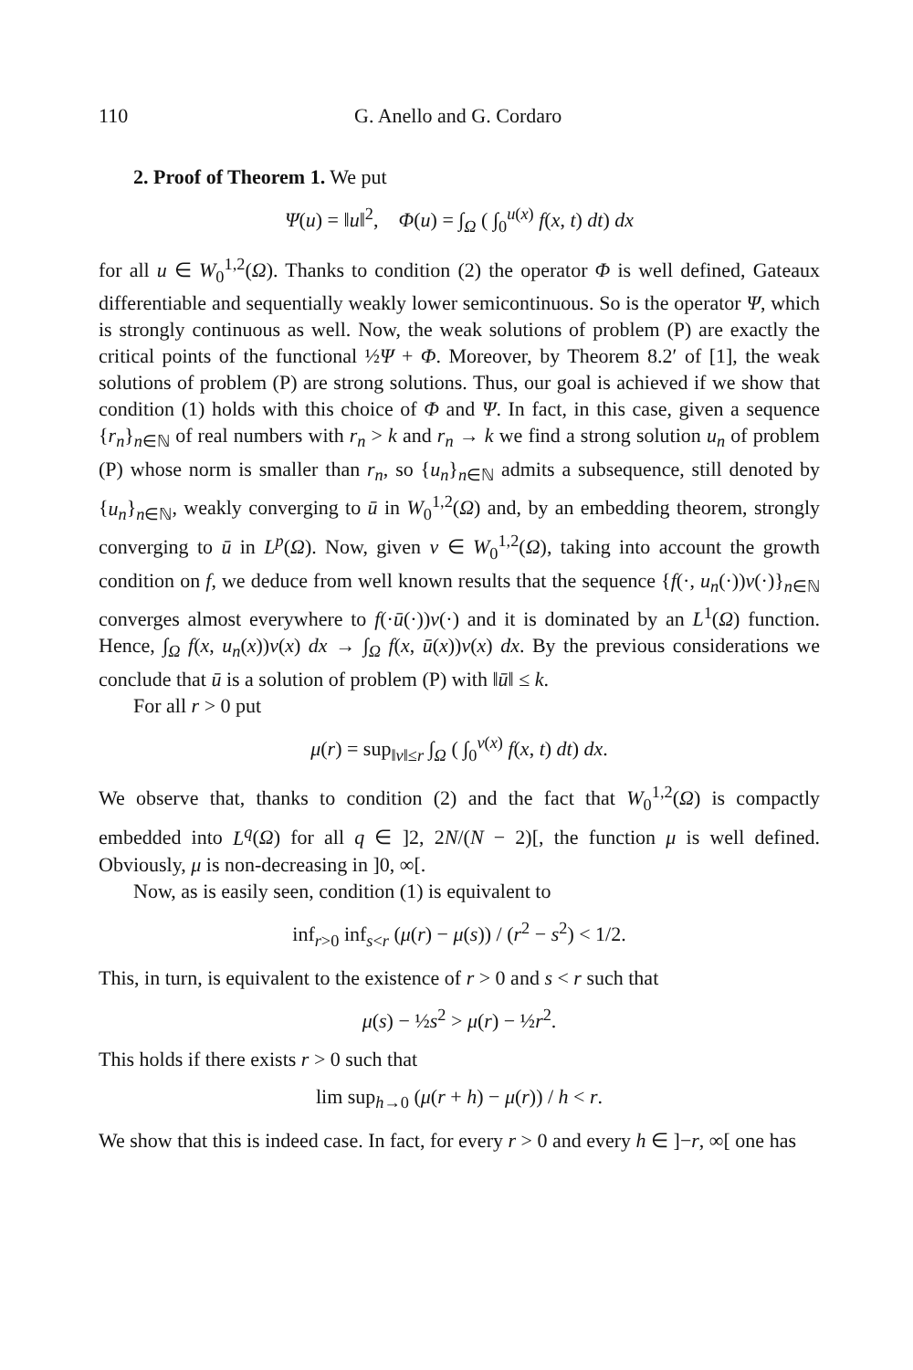110 G. Anello and G. Cordaro
2. Proof of Theorem 1. We put
Ψ(u) = ‖u‖<sup>2</sup>, Φ(u) = ∫<sub>Ω</sub> ( ∫<sub>0</sub><sup>u(x)</sup> f(x, t) dt) dx
for all u ∈ W<sub>0</sub><sup>1,2</sup>(Ω). Thanks to condition (2) the operator Φ is well defined, Gateaux differentiable and sequentially weakly lower semicontinuous. So is the operator Ψ, which is strongly continuous as well. Now, the weak solutions of problem (P) are exactly the critical points of the functional ½Ψ + Φ. Moreover, by Theorem 8.2′ of [1], the weak solutions of problem (P) are strong solutions. Thus, our goal is achieved if we show that condition (1) holds with this choice of Φ and Ψ. In fact, in this case, given a sequence {r<sub>n</sub>}<sub>n∈ℕ</sub> of real numbers with r<sub>n</sub> > k and r<sub>n</sub> → k we find a strong solution u<sub>n</sub> of problem (P) whose norm is smaller than r<sub>n</sub>, so {u<sub>n</sub>}<sub>n∈ℕ</sub> admits a subsequence, still denoted by {u<sub>n</sub>}<sub>n∈ℕ</sub>, weakly converging to ū in W<sub>0</sub><sup>1,2</sup>(Ω) and, by an embedding theorem, strongly converging to ū in L<sup>p</sup>(Ω). Now, given v ∈ W<sub>0</sub><sup>1,2</sup>(Ω), taking into account the growth condition on f, we deduce from well known results that the sequence {f(·, u<sub>n</sub>(·))v(·)}<sub>n∈ℕ</sub> converges almost everywhere to f(·ū(·))v(·) and it is dominated by an L<sup>1</sup>(Ω) function. Hence, ∫<sub>Ω</sub> f(x, u<sub>n</sub>(x))v(x) dx → ∫<sub>Ω</sub> f(x, ū(x))v(x) dx. By the previous considerations we conclude that ū is a solution of problem (P) with ‖ū‖ ≤ k.
For all r > 0 put
μ(r) = sup<sub>‖v‖≤r</sub> ∫<sub>Ω</sub> ( ∫<sub>0</sub><sup>v(x)</sup> f(x, t) dt) dx.
We observe that, thanks to condition (2) and the fact that W<sub>0</sub><sup>1,2</sup>(Ω) is compactly embedded into L<sup>q</sup>(Ω) for all q ∈ ]2, 2N/(N − 2)[, the function μ is well defined. Obviously, μ is non-decreasing in ]0, ∞[.
Now, as is easily seen, condition (1) is equivalent to
inf<sub>r>0</sub> inf<sub>s<r</sub> (μ(r) − μ(s)) / (r<sup>2</sup> − s<sup>2</sup>) < 1/2.
This, in turn, is equivalent to the existence of r > 0 and s < r such that
μ(s) − ½s<sup>2</sup> > μ(r) − ½r<sup>2</sup>.
This holds if there exists r > 0 such that
lim sup<sub>h→0</sub> (μ(r + h) − μ(r)) / h < r.
We show that this is indeed case. In fact, for every r > 0 and every h ∈ ]−r, ∞[ one has